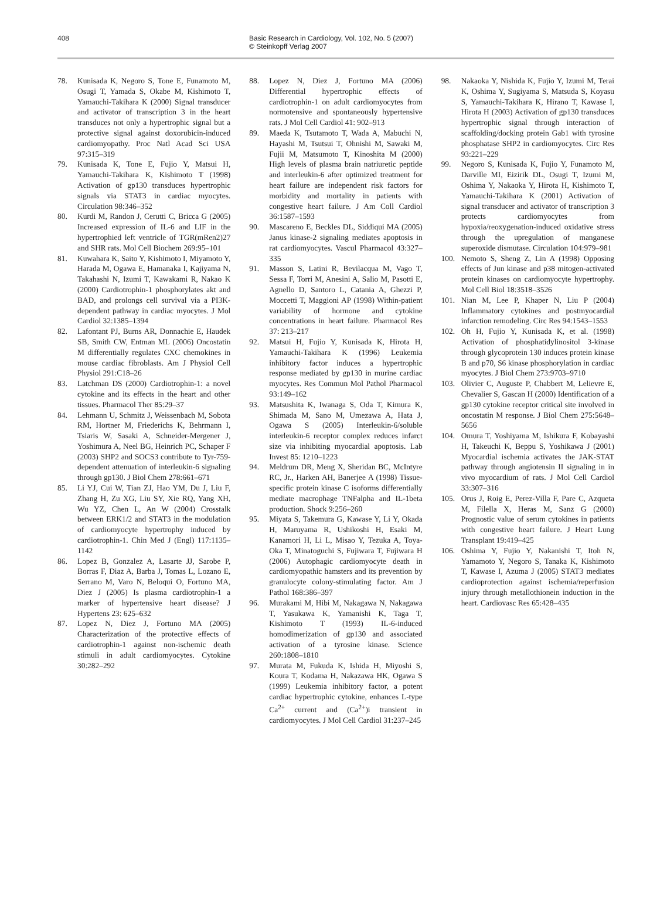408 Basic Research in Cardiology, Vol. 102, No. 5 (2007)
© Steinkopff Verlag 2007
78. Kunisada K, Negoro S, Tone E, Funamoto M, Osugi T, Yamada S, Okabe M, Kishimoto T, Yamauchi-Takihara K (2000) Signal transducer and activator of transcription 3 in the heart transduces not only a hypertrophic signal but a protective signal against doxorubicin-induced cardiomyopathy. Proc Natl Acad Sci USA 97:315–319
79. Kunisada K, Tone E, Fujio Y, Matsui H, Yamauchi-Takihara K, Kishimoto T (1998) Activation of gp130 transduces hypertrophic signals via STAT3 in cardiac myocytes. Circulation 98:346–352
80. Kurdi M, Randon J, Cerutti C, Bricca G (2005) Increased expression of IL-6 and LIF in the hypertrophied left ventricle of TGR(mRen2)27 and SHR rats. Mol Cell Biochem 269:95–101
81. Kuwahara K, Saito Y, Kishimoto I, Miyamoto Y, Harada M, Ogawa E, Hamanaka I, Kajiyama N, Takahashi N, Izumi T, Kawakami R, Nakao K (2000) Cardiotrophin-1 phosphorylates akt and BAD, and prolongs cell survival via a PI3K-dependent pathway in cardiac myocytes. J Mol Cardiol 32:1385–1394
82. Lafontant PJ, Burns AR, Donnachie E, Haudek SB, Smith CW, Entman ML (2006) Oncostatin M differentially regulates CXC chemokines in mouse cardiac fibroblasts. Am J Physiol Cell Physiol 291:C18–26
83. Latchman DS (2000) Cardiotrophin-1: a novel cytokine and its effects in the heart and other tissues. Pharmacol Ther 85:29–37
84. Lehmann U, Schmitz J, Weissenbach M, Sobota RM, Hortner M, Friederichs K, Behrmann I, Tsiaris W, Sasaki A, Schneider-Mergener J, Yoshimura A, Neel BG, Heinrich PC, Schaper F (2003) SHP2 and SOCS3 contribute to Tyr-759-dependent attenuation of interleukin-6 signaling through gp130. J Biol Chem 278:661–671
85. Li YJ, Cui W, Tian ZJ, Hao YM, Du J, Liu F, Zhang H, Zu XG, Liu SY, Xie RQ, Yang XH, Wu YZ, Chen L, An W (2004) Crosstalk between ERK1/2 and STAT3 in the modulation of cardiomyocyte hypertrophy induced by cardiotrophin-1. Chin Med J (Engl) 117:1135–1142
86. Lopez B, Gonzalez A, Lasarte JJ, Sarobe P, Borras F, Diaz A, Barba J, Tomas L, Lozano E, Serrano M, Varo N, Beloqui O, Fortuno MA, Diez J (2005) Is plasma cardiotrophin-1 a marker of hypertensive heart disease? J Hypertens 23: 625–632
87. Lopez N, Diez J, Fortuno MA (2005) Characterization of the protective effects of cardiotrophin-1 against non-ischemic death stimuli in adult cardiomyocytes. Cytokine 30:282–292
88. Lopez N, Diez J, Fortuno MA (2006) Differential hypertrophic effects of cardiotrophin-1 on adult cardiomyocytes from normotensive and spontaneously hypertensive rats. J Mol Cell Cardiol 41: 902–913
89. Maeda K, Tsutamoto T, Wada A, Mabuchi N, Hayashi M, Tsutsui T, Ohnishi M, Sawaki M, Fujii M, Matsumoto T, Kinoshita M (2000) High levels of plasma brain natriuretic peptide and interleukin-6 after optimized treatment for heart failure are independent risk factors for morbidity and mortality in patients with congestive heart failure. J Am Coll Cardiol 36:1587–1593
90. Mascareno E, Beckles DL, Siddiqui MA (2005) Janus kinase-2 signaling mediates apoptosis in rat cardiomyocytes. Vascul Pharmacol 43:327–335
91. Masson S, Latini R, Bevilacqua M, Vago T, Sessa F, Torri M, Anesini A, Salio M, Pasotti E, Agnello D, Santoro L, Catania A, Ghezzi P, Moccetti T, Maggioni AP (1998) Within-patient variability of hormone and cytokine concentrations in heart failure. Pharmacol Res 37: 213–217
92. Matsui H, Fujio Y, Kunisada K, Hirota H, Yamauchi-Takihara K (1996) Leukemia inhibitory factor induces a hypertrophic response mediated by gp130 in murine cardiac myocytes. Res Commun Mol Pathol Pharmacol 93:149–162
93. Matsushita K, Iwanaga S, Oda T, Kimura K, Shimada M, Sano M, Umezawa A, Hata J, Ogawa S (2005) Interleukin-6/soluble interleukin-6 receptor complex reduces infarct size via inhibiting myocardial apoptosis. Lab Invest 85: 1210–1223
94. Meldrum DR, Meng X, Sheridan BC, McIntyre RC, Jr., Harken AH, Banerjee A (1998) Tissue-specific protein kinase C isoforms differentially mediate macrophage TNFalpha and IL-1beta production. Shock 9:256–260
95. Miyata S, Takemura G, Kawase Y, Li Y, Okada H, Maruyama R, Ushikoshi H, Esaki M, Kanamori H, Li L, Misao Y, Tezuka A, Toya-Oka T, Minatoguchi S, Fujiwara T, Fujiwara H (2006) Autophagic cardiomyocyte death in cardiomyopathic hamsters and its prevention by granulocyte colony-stimulating factor. Am J Pathol 168:386–397
96. Murakami M, Hibi M, Nakagawa N, Nakagawa T, Yasukawa K, Yamanishi K, Taga T, Kishimoto T (1993) IL-6-induced homodimerization of gp130 and associated activation of a tyrosine kinase. Science 260:1808–1810
97. Murata M, Fukuda K, Ishida H, Miyoshi S, Koura T, Kodama H, Nakazawa HK, Ogawa S (1999) Leukemia inhibitory factor, a potent cardiac hypertrophic cytokine, enhances L-type Ca<sup>2+</sup> current and (Ca<sup>2+</sup>)i transient in cardiomyocytes. J Mol Cell Cardiol 31:237–245
98. Nakaoka Y, Nishida K, Fujio Y, Izumi M, Terai K, Oshima Y, Sugiyama S, Matsuda S, Koyasu S, Yamauchi-Takihara K, Hirano T, Kawase I, Hirota H (2003) Activation of gp130 transduces hypertrophic signal through interaction of scaffolding/docking protein Gab1 with tyrosine phosphatase SHP2 in cardiomyocytes. Circ Res 93:221–229
99. Negoro S, Kunisada K, Fujio Y, Funamoto M, Darville MI, Eizirik DL, Osugi T, Izumi M, Oshima Y, Nakaoka Y, Hirota H, Kishimoto T, Yamauchi-Takihara K (2001) Activation of signal transducer and activator of transcription 3 protects cardiomyocytes from hypoxia/reoxygenation-induced oxidative stress through the upregulation of manganese superoxide dismutase. Circulation 104:979–981
100. Nemoto S, Sheng Z, Lin A (1998) Opposing effects of Jun kinase and p38 mitogen-activated protein kinases on cardiomyocyte hypertrophy. Mol Cell Biol 18:3518–3526
101. Nian M, Lee P, Khaper N, Liu P (2004) Inflammatory cytokines and postmyocardial infarction remodeling. Circ Res 94:1543–1553
102. Oh H, Fujio Y, Kunisada K, et al. (1998) Activation of phosphatidylinositol 3-kinase through glycoprotein 130 induces protein kinase B and p70, S6 kinase phosphorylation in cardiac myocytes. J Biol Chem 273:9703–9710
103. Olivier C, Auguste P, Chabbert M, Lelievre E, Chevalier S, Gascan H (2000) Identification of a gp130 cytokine receptor critical site involved in oncostatin M response. J Biol Chem 275:5648–5656
104. Omura T, Yoshiyama M, Ishikura F, Kobayashi H, Takeuchi K, Beppu S, Yoshikawa J (2001) Myocardial ischemia activates the JAK-STAT pathway through angiotensin II signaling in in vivo myocardium of rats. J Mol Cell Cardiol 33:307–316
105. Orus J, Roig E, Perez-Villa F, Pare C, Azqueta M, Filella X, Heras M, Sanz G (2000) Prognostic value of serum cytokines in patients with congestive heart failure. J Heart Lung Transplant 19:419–425
106. Oshima Y, Fujio Y, Nakanishi T, Itoh N, Yamamoto Y, Negoro S, Tanaka K, Kishimoto T, Kawase I, Azuma J (2005) STAT3 mediates cardioprotection against ischemia/reperfusion injury through metallothionein induction in the heart. Cardiovasc Res 65:428–435